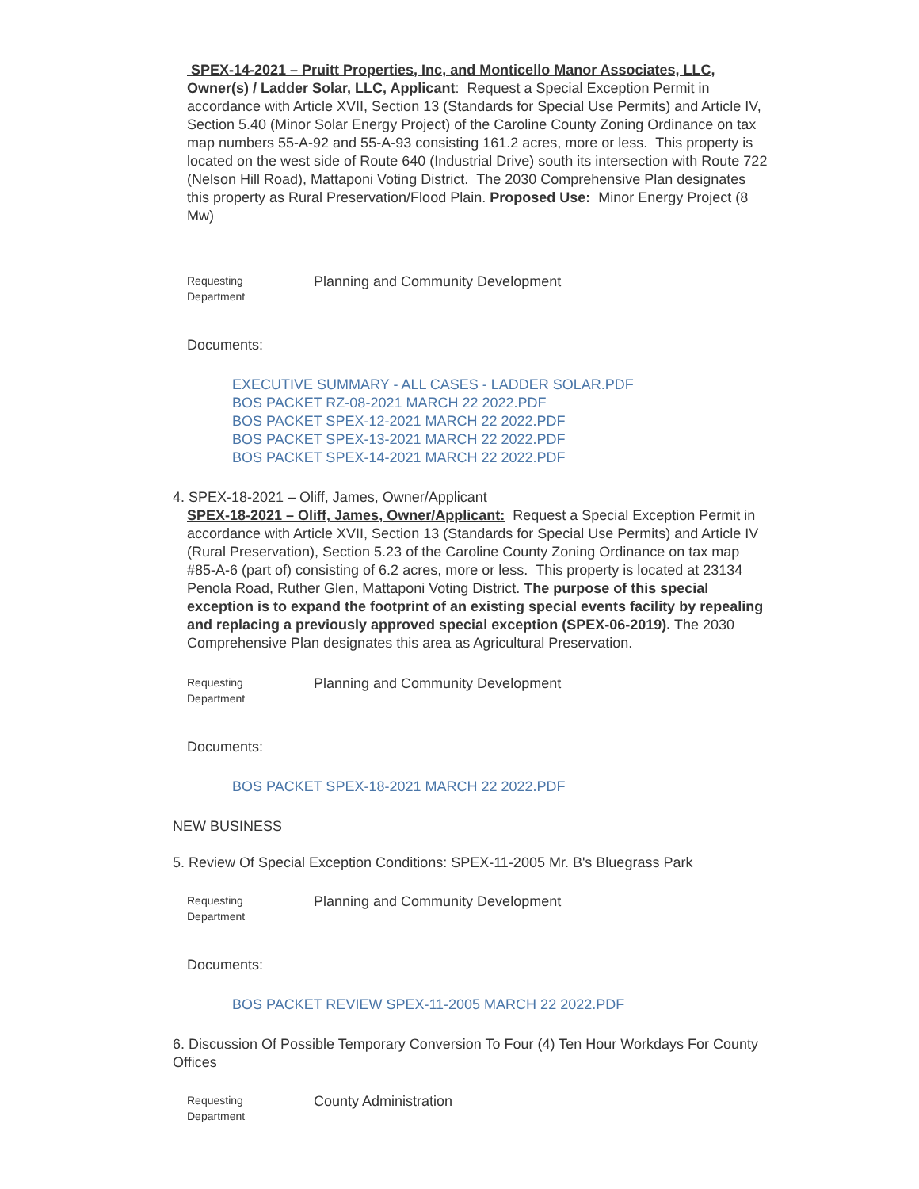SPEX-14-2021 – Pruitt Properties, Inc, and Monticello Manor Associates, LLC, Owner(s) / Ladder Solar, LLC, Applicant: Request a Special Exception Permit in accordance with Article XVII, Section 13 (Standards for Special Use Permits) and Article IV, Section 5.40 (Minor Solar Energy Project) of the Caroline County Zoning Ordinance on tax map numbers 55-A-92 and 55-A-93 consisting 161.2 acres, more or less. This property is located on the west side of Route 640 (Industrial Drive) south its intersection with Route 722 (Nelson Hill Road), Mattaponi Voting District. The 2030 Comprehensive Plan designates this property as Rural Preservation/Flood Plain. Proposed Use: Minor Energy Project (8 Mw)
Requesting
Department
Planning and Community Development
Documents:
EXECUTIVE SUMMARY - ALL CASES - LADDER SOLAR.PDF
BOS PACKET RZ-08-2021 MARCH 22 2022.PDF
BOS PACKET SPEX-12-2021 MARCH 22 2022.PDF
BOS PACKET SPEX-13-2021 MARCH 22 2022.PDF
BOS PACKET SPEX-14-2021 MARCH 22 2022.PDF
4. SPEX-18-2021 – Oliff, James, Owner/Applicant
SPEX-18-2021 – Oliff, James, Owner/Applicant: Request a Special Exception Permit in accordance with Article XVII, Section 13 (Standards for Special Use Permits) and Article IV (Rural Preservation), Section 5.23 of the Caroline County Zoning Ordinance on tax map #85-A-6 (part of) consisting of 6.2 acres, more or less. This property is located at 23134 Penola Road, Ruther Glen, Mattaponi Voting District. The purpose of this special exception is to expand the footprint of an existing special events facility by repealing and replacing a previously approved special exception (SPEX-06-2019). The 2030 Comprehensive Plan designates this area as Agricultural Preservation.
Requesting
Department
Planning and Community Development
Documents:
BOS PACKET SPEX-18-2021 MARCH 22 2022.PDF
NEW BUSINESS
5. Review Of Special Exception Conditions: SPEX-11-2005 Mr. B's Bluegrass Park
Requesting
Department
Planning and Community Development
Documents:
BOS PACKET REVIEW SPEX-11-2005 MARCH 22 2022.PDF
6. Discussion Of Possible Temporary Conversion To Four (4) Ten Hour Workdays For County Offices
Requesting
Department
County Administration